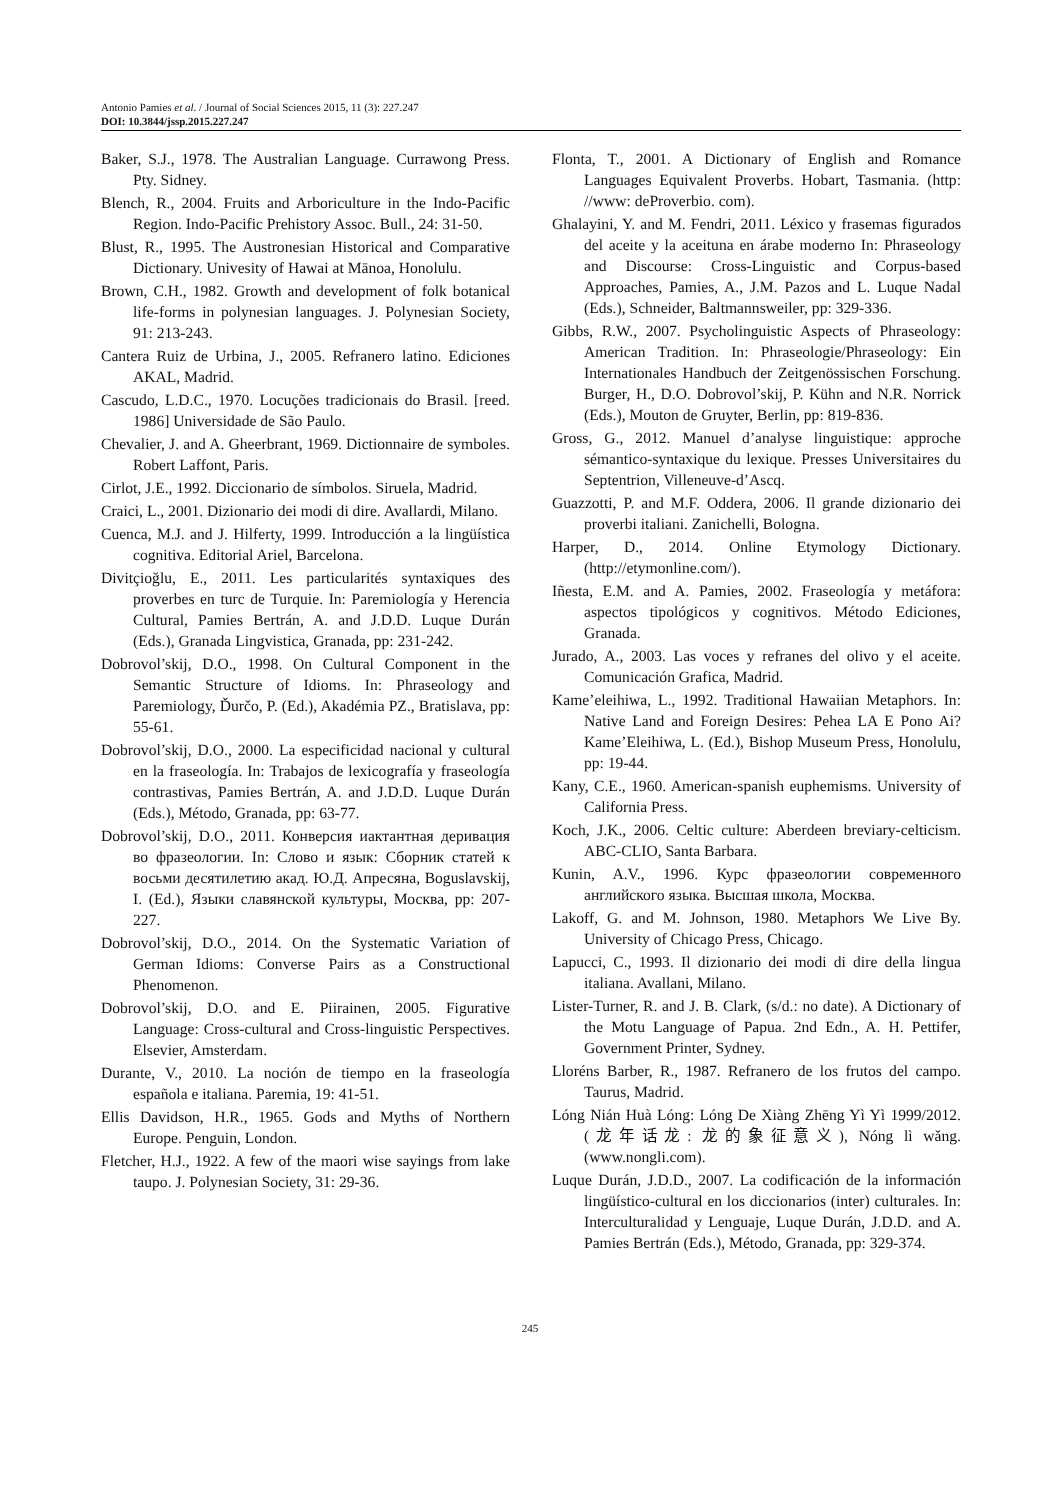Antonio Pamies et al. / Journal of Social Sciences 2015, 11 (3): 227.247
DOI: 10.3844/jssp.2015.227.247
Baker, S.J., 1978. The Australian Language. Currawong Press. Pty. Sidney.
Blench, R., 2004. Fruits and Arboriculture in the Indo-Pacific Region. Indo-Pacific Prehistory Assoc. Bull., 24: 31-50.
Blust, R., 1995. The Austronesian Historical and Comparative Dictionary. Univesity of Hawai at Mānoa, Honolulu.
Brown, C.H., 1982. Growth and development of folk botanical life-forms in polynesian languages. J. Polynesian Society, 91: 213-243.
Cantera Ruiz de Urbina, J., 2005. Refranero latino. Ediciones AKAL, Madrid.
Cascudo, L.D.C., 1970. Locuções tradicionais do Brasil. [reed. 1986] Universidade de São Paulo.
Chevalier, J. and A. Gheerbrant, 1969. Dictionnaire de symboles. Robert Laffont, Paris.
Cirlot, J.E., 1992. Diccionario de símbolos. Siruela, Madrid.
Craici, L., 2001. Dizionario dei modi di dire. Avallardi, Milano.
Cuenca, M.J. and J. Hilferty, 1999. Introducción a la lingüística cognitiva. Editorial Ariel, Barcelona.
Divitçioğlu, E., 2011. Les particularités syntaxiques des proverbes en turc de Turquie. In: Paremiología y Herencia Cultural, Pamies Bertrán, A. and J.D.D. Luque Durán (Eds.), Granada Lingvistica, Granada, pp: 231-242.
Dobrovol’skij, D.O., 1998. On Cultural Component in the Semantic Structure of Idioms. In: Phraseology and Paremiology, Ďurčo, P. (Ed.), Akadémia PZ., Bratislava, pp: 55-61.
Dobrovol’skij, D.O., 2000. La especificidad nacional y cultural en la fraseología. In: Trabajos de lexicografía y fraseología contrastivas, Pamies Bertrán, A. and J.D.D. Luque Durán (Eds.), Método, Granada, pp: 63-77.
Dobrovol’skij, D.O., 2011. Конверсия иактантная деривация во фразеологии. In: Слово и язык: Сборник статей к восьми десятилетию акад. Ю.Д. Апресяна, Boguslavskij, I. (Ed.), Языки славянской культуры, Москва, pp: 207-227.
Dobrovol’skij, D.O., 2014. On the Systematic Variation of German Idioms: Converse Pairs as a Constructional Phenomenon.
Dobrovol’skij, D.O. and E. Piirainen, 2005. Figurative Language: Cross-cultural and Cross-linguistic Perspectives. Elsevier, Amsterdam.
Durante, V., 2010. La noción de tiempo en la fraseología española e italiana. Paremia, 19: 41-51.
Ellis Davidson, H.R., 1965. Gods and Myths of Northern Europe. Penguin, London.
Fletcher, H.J., 1922. A few of the maori wise sayings from lake taupo. J. Polynesian Society, 31: 29-36.
Flonta, T., 2001. A Dictionary of English and Romance Languages Equivalent Proverbs. Hobart, Tasmania. (http: //www: deProverbio. com).
Ghalayini, Y. and M. Fendri, 2011. Léxico y frasemas figurados del aceite y la aceituna en árabe moderno In: Phraseology and Discourse: Cross-Linguistic and Corpus-based Approaches, Pamies, A., J.M. Pazos and L. Luque Nadal (Eds.), Schneider, Baltmannsweiler, pp: 329-336.
Gibbs, R.W., 2007. Psycholinguistic Aspects of Phraseology: American Tradition. In: Phraseologie/Phraseology: Ein Internationales Handbuch der Zeitgenössischen Forschung. Burger, H., D.O. Dobrovol’skij, P. Kühn and N.R. Norrick (Eds.), Mouton de Gruyter, Berlin, pp: 819-836.
Gross, G., 2012. Manuel d’analyse linguistique: approche sémantico-syntaxique du lexique. Presses Universitaires du Septentrion, Villeneuve-d’Ascq.
Guazzotti, P. and M.F. Oddera, 2006. Il grande dizionario dei proverbi italiani. Zanichelli, Bologna.
Harper, D., 2014. Online Etymology Dictionary. (http://etymonline.com/).
Iñesta, E.M. and A. Pamies, 2002. Fraseología y metáfora: aspectos tipológicos y cognitivos. Método Ediciones, Granada.
Jurado, A., 2003. Las voces y refranes del olivo y el aceite. Comunicación Grafica, Madrid.
Kame’eleihiwa, L., 1992. Traditional Hawaiian Metaphors. In: Native Land and Foreign Desires: Pehea LA E Pono Ai? Kame’Eleihiwa, L. (Ed.), Bishop Museum Press, Honolulu, pp: 19-44.
Kany, C.E., 1960. American-spanish euphemisms. University of California Press.
Koch, J.K., 2006. Celtic culture: Aberdeen breviary-celticism. ABC-CLIO, Santa Barbara.
Kunin, A.V., 1996. Курс фразеологии современного английского языка. Высшая школа, Москва.
Lakoff, G. and M. Johnson, 1980. Metaphors We Live By. University of Chicago Press, Chicago.
Lapucci, C., 1993. Il dizionario dei modi di dire della lingua italiana. Avallani, Milano.
Lister-Turner, R. and J. B. Clark, (s/d.: no date). A Dictionary of the Motu Language of Papua. 2nd Edn., A. H. Pettifer, Government Printer, Sydney.
Lloréns Barber, R., 1987. Refranero de los frutos del campo. Taurus, Madrid.
Lóng Nián Huà Lóng: Lóng De Xiàng Zhēng Yì Yì 1999/2012. (龙年话龙: 龙的象征意义), Nóng lì wǎng. (www.nongli.com).
Luque Durán, J.D.D., 2007. La codificación de la información lingüístico-cultural en los diccionarios (inter) culturales. In: Interculturalidad y Lenguaje, Luque Durán, J.D.D. and A. Pamies Bertrán (Eds.), Método, Granada, pp: 329-374.
245